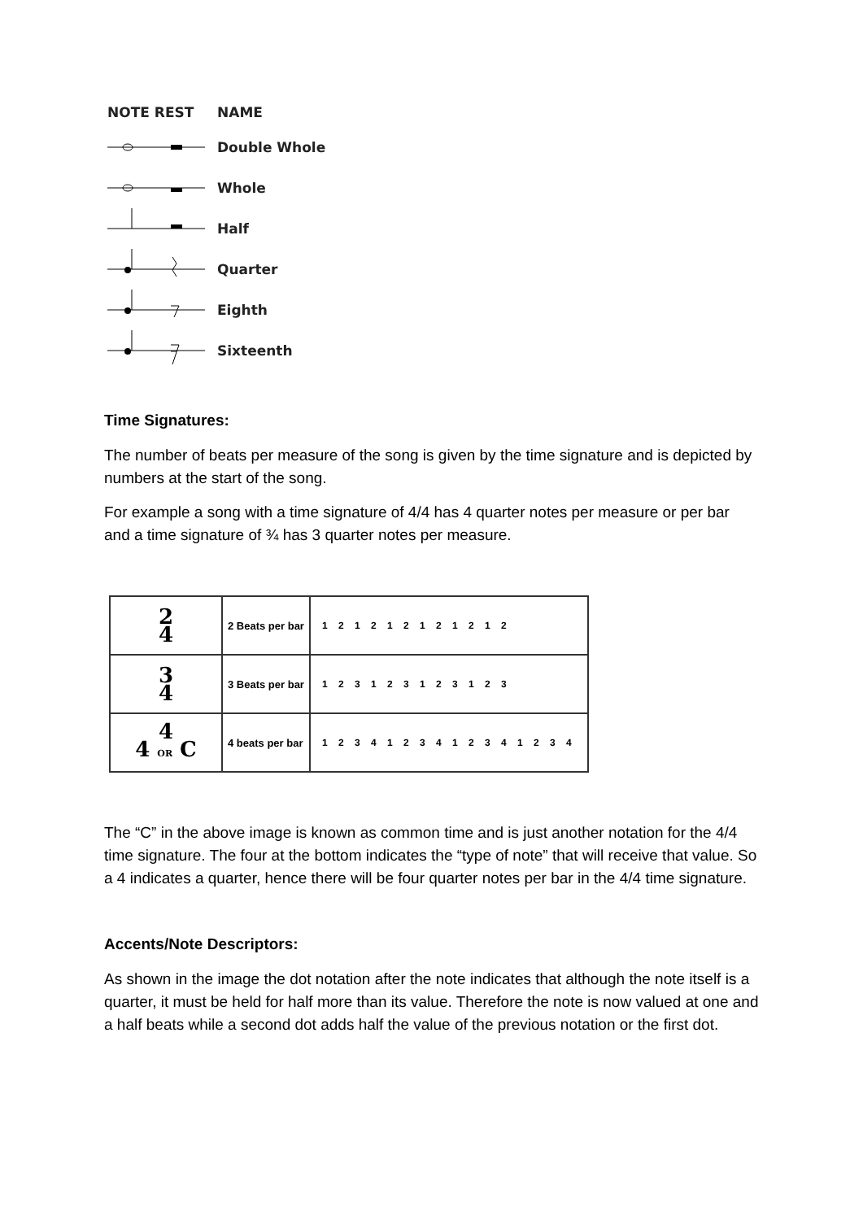NOTE REST NAME
Double Whole
Whole
Half
Quarter
Eighth
Sixteenth
Time Signatures:
The number of beats per measure of the song is given by the time signature and is depicted by numbers at the start of the song.
For example a song with a time signature of 4/4 has 4 quarter notes per measure or per bar and a time signature of ¾ has 3 quarter notes per measure.
| 2 4 | 2 Beats per bar | 1 2 1 2 1 2 1 2 1 2 1 2 |
| 3 4 | 3 Beats per bar | 1 2 3 1 2 3 1 2 3 1 2 3 |
| 4 4 OR C | 4 beats per bar | 1 2 3 4 1 2 3 4 1 2 3 4 1 2 3 4 |
The “C” in the above image is known as common time and is just another notation for the 4/4 time signature. The four at the bottom indicates the “type of note” that will receive that value. So a 4 indicates a quarter, hence there will be four quarter notes per bar in the 4/4 time signature.
Accents/Note Descriptors:
As shown in the image the dot notation after the note indicates that although the note itself is a quarter, it must be held for half more than its value. Therefore the note is now valued at one and a half beats while a second dot adds half the value of the previous notation or the first dot.